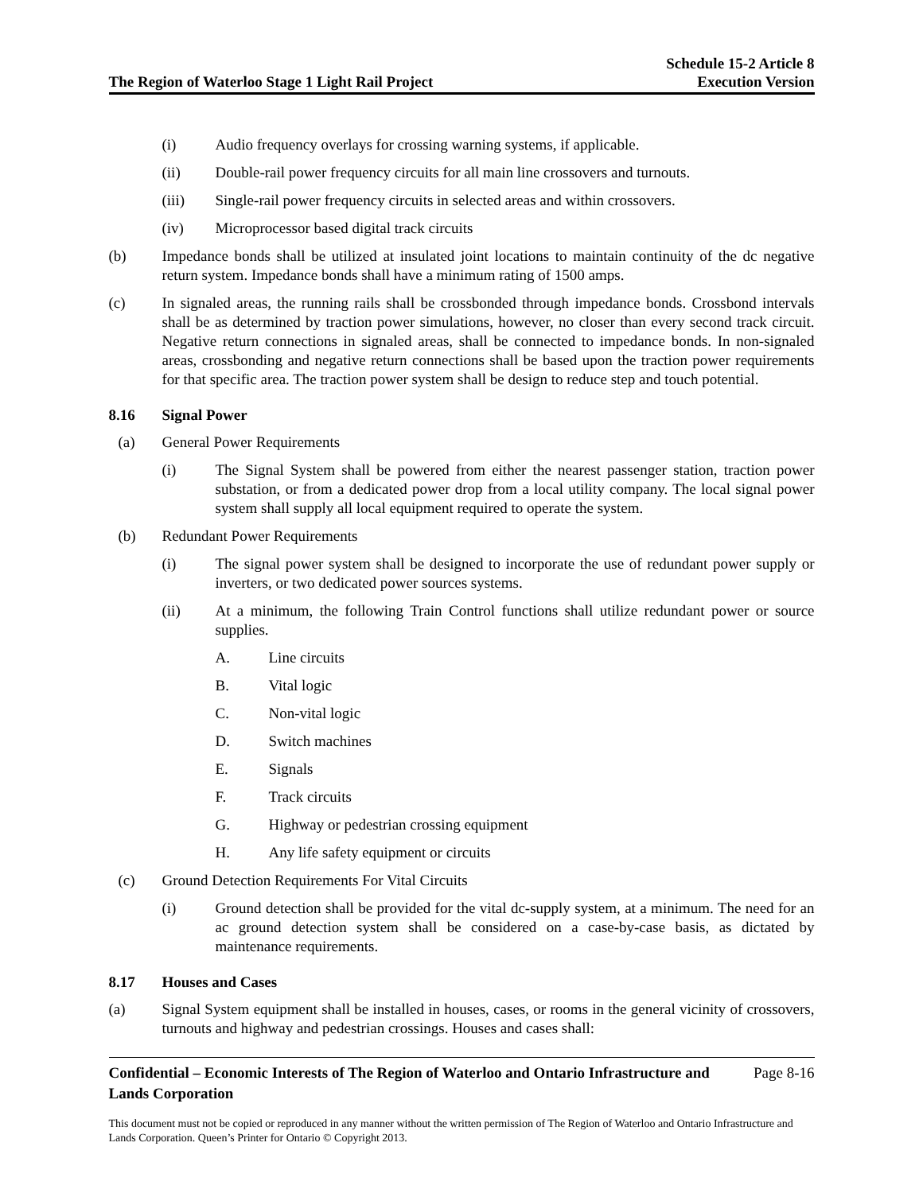The Region of Waterloo Stage 1 Light Rail Project
Schedule 15-2 Article 8
Execution Version
(i) Audio frequency overlays for crossing warning systems, if applicable.
(ii) Double-rail power frequency circuits for all main line crossovers and turnouts.
(iii) Single-rail power frequency circuits in selected areas and within crossovers.
(iv) Microprocessor based digital track circuits
(b) Impedance bonds shall be utilized at insulated joint locations to maintain continuity of the dc negative return system. Impedance bonds shall have a minimum rating of 1500 amps.
(c) In signaled areas, the running rails shall be crossbonded through impedance bonds. Crossbond intervals shall be as determined by traction power simulations, however, no closer than every second track circuit. Negative return connections in signaled areas, shall be connected to impedance bonds. In non-signaled areas, crossbonding and negative return connections shall be based upon the traction power requirements for that specific area. The traction power system shall be design to reduce step and touch potential.
8.16 Signal Power
(a) General Power Requirements
(i) The Signal System shall be powered from either the nearest passenger station, traction power substation, or from a dedicated power drop from a local utility company. The local signal power system shall supply all local equipment required to operate the system.
(b) Redundant Power Requirements
(i) The signal power system shall be designed to incorporate the use of redundant power supply or inverters, or two dedicated power sources systems.
(ii) At a minimum, the following Train Control functions shall utilize redundant power or source supplies.
A. Line circuits
B. Vital logic
C. Non-vital logic
D. Switch machines
E. Signals
F. Track circuits
G. Highway or pedestrian crossing equipment
H. Any life safety equipment or circuits
(c) Ground Detection Requirements For Vital Circuits
(i) Ground detection shall be provided for the vital dc-supply system, at a minimum. The need for an ac ground detection system shall be considered on a case-by-case basis, as dictated by maintenance requirements.
8.17 Houses and Cases
(a) Signal System equipment shall be installed in houses, cases, or rooms in the general vicinity of crossovers, turnouts and highway and pedestrian crossings. Houses and cases shall:
Confidential – Economic Interests of The Region of Waterloo and Ontario Infrastructure and
Lands Corporation
Page 8-16
This document must not be copied or reproduced in any manner without the written permission of The Region of Waterloo and Ontario Infrastructure and Lands Corporation. Queen’s Printer for Ontario © Copyright 2013.